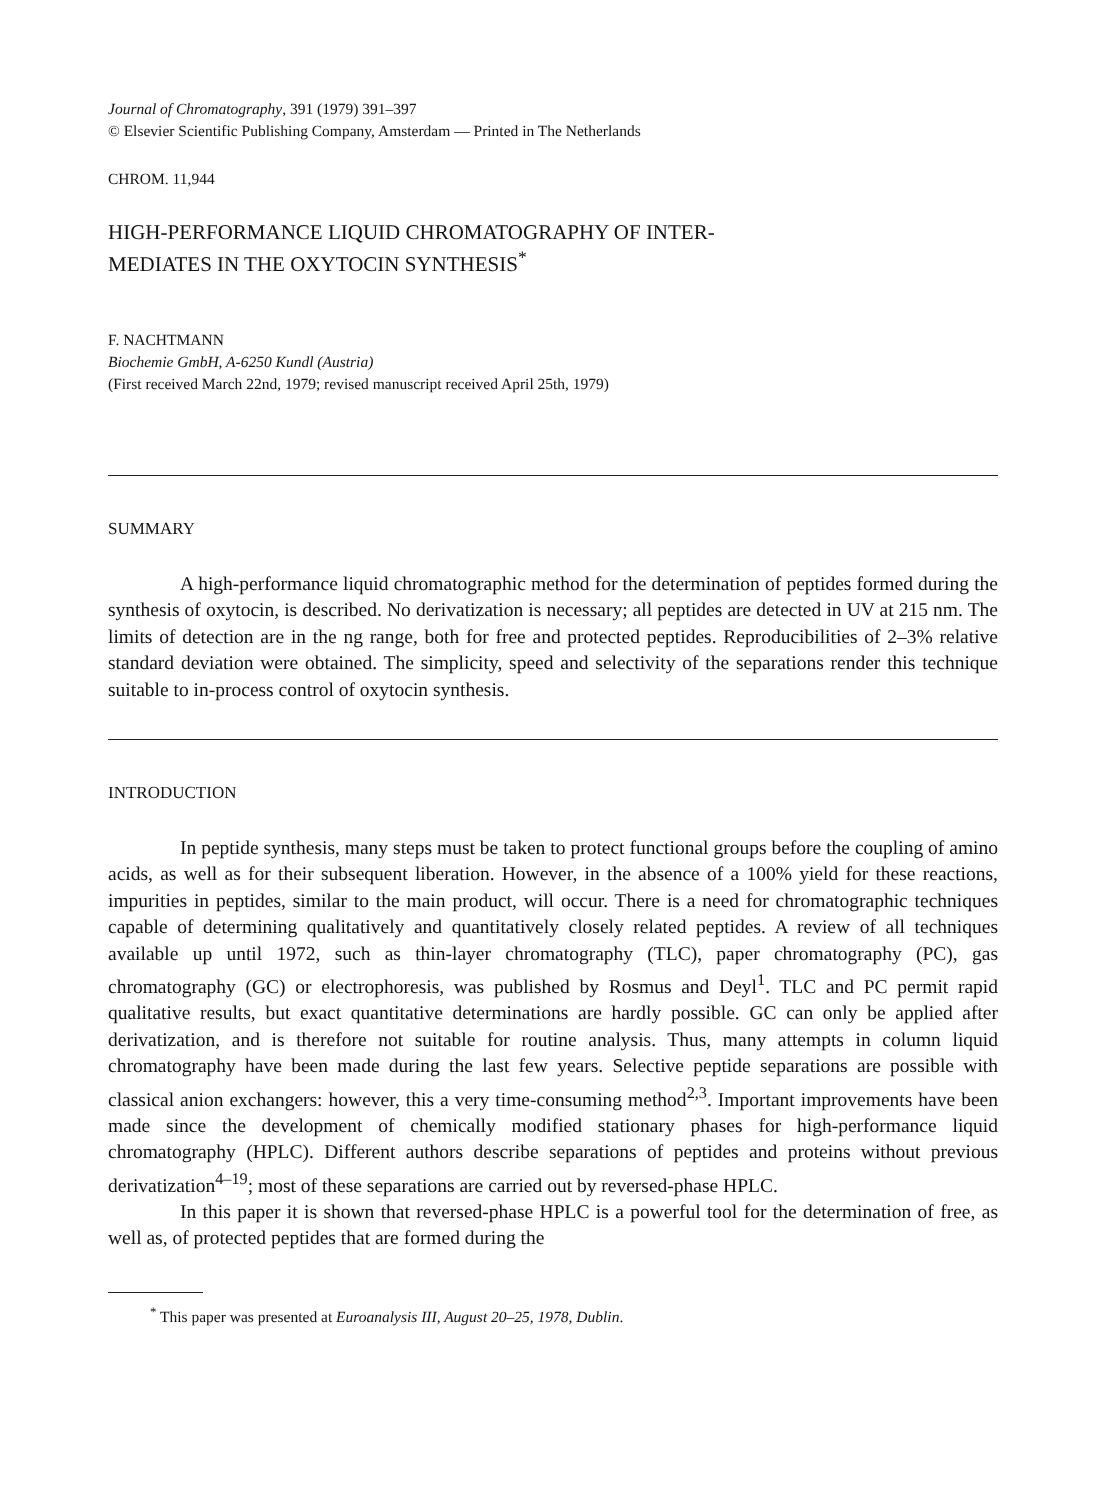Journal of Chromatography, 391 (1979) 391–397
© Elsevier Scientific Publishing Company, Amsterdam — Printed in The Netherlands
CHROM. 11,944
HIGH-PERFORMANCE LIQUID CHROMATOGRAPHY OF INTER-
MEDIATES IN THE OXYTOCIN SYNTHESIS<sup>*</sup>
F. NACHTMANN
Biochemie GmbH, A-6250 Kundl (Austria)
(First received March 22nd, 1979; revised manuscript received April 25th, 1979)
SUMMARY
A high-performance liquid chromatographic method for the determination of peptides formed during the synthesis of oxytocin, is described. No derivatization is necessary; all peptides are detected in UV at 215 nm. The limits of detection are in the ng range, both for free and protected peptides. Reproducibilities of 2–3% relative standard deviation were obtained. The simplicity, speed and selectivity of the separations render this technique suitable to in-process control of oxytocin synthesis.
INTRODUCTION
In peptide synthesis, many steps must be taken to protect functional groups before the coupling of amino acids, as well as for their subsequent liberation. However, in the absence of a 100% yield for these reactions, impurities in peptides, similar to the main product, will occur. There is a need for chromatographic techniques capable of determining qualitatively and quantitatively closely related peptides. A review of all techniques available up until 1972, such as thin-layer chromatography (TLC), paper chromatography (PC), gas chromatography (GC) or electrophoresis, was published by Rosmus and Deyl<sup>1</sup>. TLC and PC permit rapid qualitative results, but exact quantitative determinations are hardly possible. GC can only be applied after derivatization, and is therefore not suitable for routine analysis. Thus, many attempts in column liquid chromatography have been made during the last few years. Selective peptide separations are possible with classical anion exchangers: however, this a very time-consuming method<sup>2,3</sup>. Important improvements have been made since the development of chemically modified stationary phases for high-performance liquid chromatography (HPLC). Different authors describe separations of peptides and proteins without previous derivatization<sup>4–19</sup>; most of these separations are carried out by reversed-phase HPLC.
In this paper it is shown that reversed-phase HPLC is a powerful tool for the determination of free, as well as, of protected peptides that are formed during the
<sup>*</sup> This paper was presented at Euroanalysis III, August 20–25, 1978, Dublin.